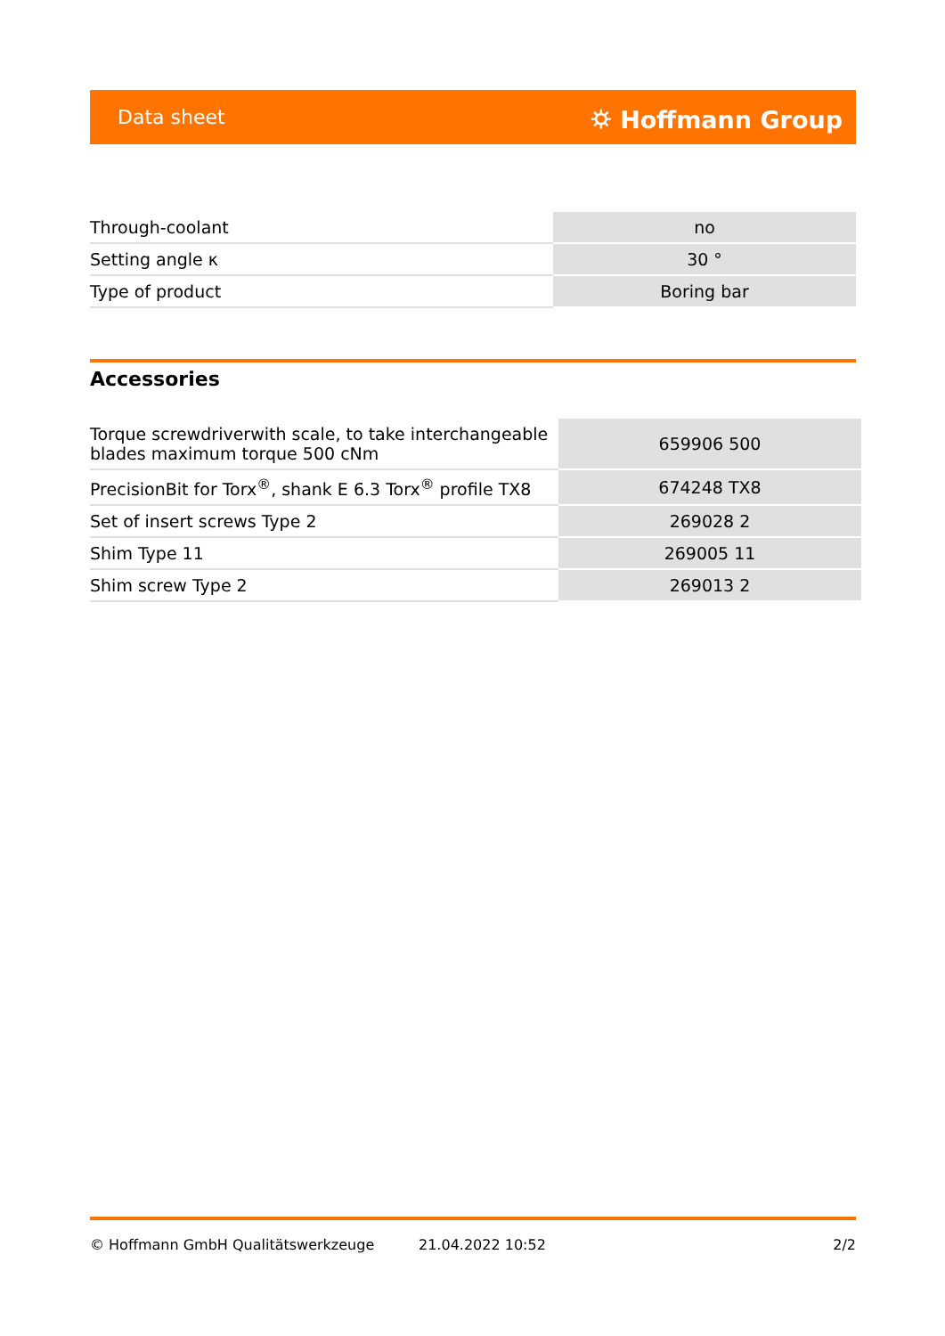Data sheet ⛭ Hoffmann Group
| Through-coolant | no |
| Setting angle κ | 30 ° |
| Type of product | Boring bar |
Accessories
| Torque screwdriverwith scale, to take interchangeable blades maximum torque 500 cNm | 659906 500 |
| PrecisionBit for Torx<sup>®</sup>, shank E 6.3 Torx<sup>®</sup> profile TX8 | 674248 TX8 |
| Set of insert screws Type 2 | 269028 2 |
| Shim Type 11 | 269005 11 |
| Shim screw Type 2 | 269013 2 |
© Hoffmann GmbH Qualitätswerkzeuge 21.04.2022 10:52 2/2